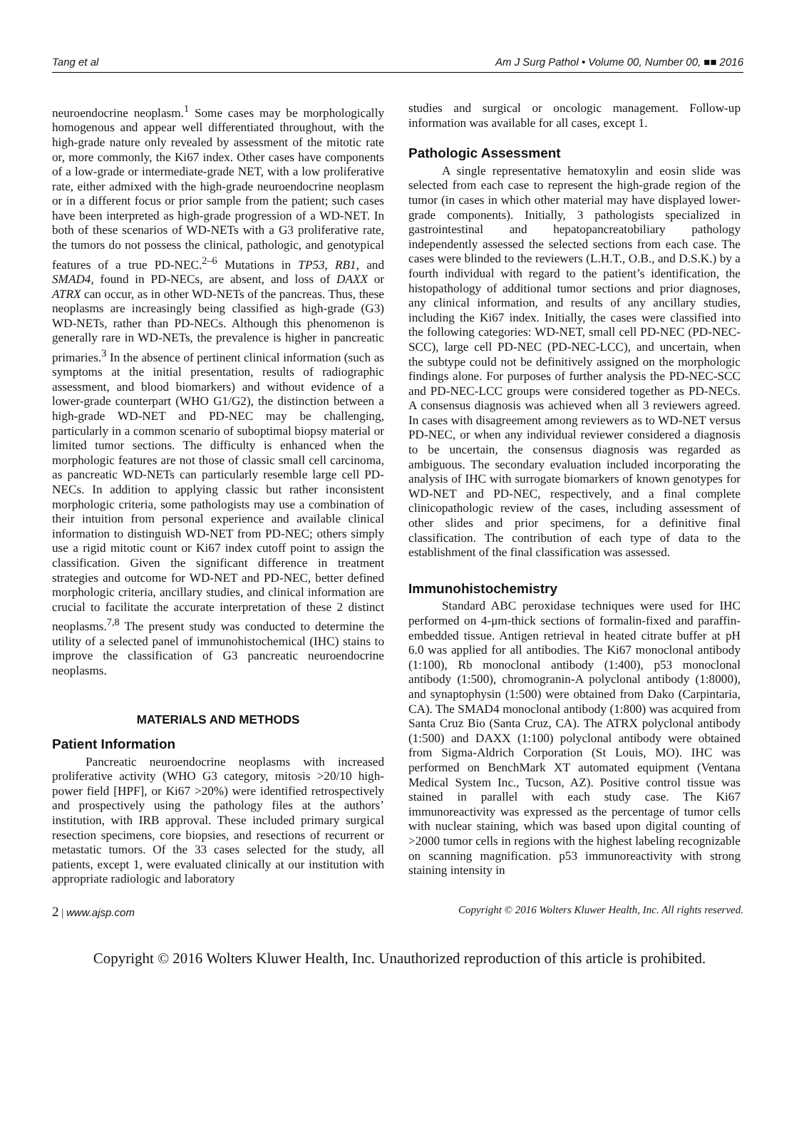Tang et al Am J Surg Pathol • Volume 00, Number 00, ■■ 2016
neuroendocrine neoplasm.<sup>1</sup> Some cases may be morphologically homogenous and appear well differentiated throughout, with the high-grade nature only revealed by assessment of the mitotic rate or, more commonly, the Ki67 index. Other cases have components of a low-grade or intermediate-grade NET, with a low proliferative rate, either admixed with the high-grade neuroendocrine neoplasm or in a different focus or prior sample from the patient; such cases have been interpreted as high-grade progression of a WD-NET. In both of these scenarios of WD-NETs with a G3 proliferative rate, the tumors do not possess the clinical, pathologic, and genotypical features of a true PD-NEC.<sup>2–6</sup> Mutations in TP53, RB1, and SMAD4, found in PD-NECs, are absent, and loss of DAXX or ATRX can occur, as in other WD-NETs of the pancreas. Thus, these neoplasms are increasingly being classified as high-grade (G3) WD-NETs, rather than PD-NECs. Although this phenomenon is generally rare in WD-NETs, the prevalence is higher in pancreatic primaries.<sup>3</sup> In the absence of pertinent clinical information (such as symptoms at the initial presentation, results of radiographic assessment, and blood biomarkers) and without evidence of a lower-grade counterpart (WHO G1/G2), the distinction between a high-grade WD-NET and PD-NEC may be challenging, particularly in a common scenario of suboptimal biopsy material or limited tumor sections. The difficulty is enhanced when the morphologic features are not those of classic small cell carcinoma, as pancreatic WD-NETs can particularly resemble large cell PD-NECs. In addition to applying classic but rather inconsistent morphologic criteria, some pathologists may use a combination of their intuition from personal experience and available clinical information to distinguish WD-NET from PD-NEC; others simply use a rigid mitotic count or Ki67 index cutoff point to assign the classification. Given the significant difference in treatment strategies and outcome for WD-NET and PD-NEC, better defined morphologic criteria, ancillary studies, and clinical information are crucial to facilitate the accurate interpretation of these 2 distinct neoplasms.<sup>7,8</sup> The present study was conducted to determine the utility of a selected panel of immunohistochemical (IHC) stains to improve the classification of G3 pancreatic neuroendocrine neoplasms.
MATERIALS AND METHODS
Patient Information
Pancreatic neuroendocrine neoplasms with increased proliferative activity (WHO G3 category, mitosis >20/10 high-power field [HPF], or Ki67 >20%) were identified retrospectively and prospectively using the pathology files at the authors’ institution, with IRB approval. These included primary surgical resection specimens, core biopsies, and resections of recurrent or metastatic tumors. Of the 33 cases selected for the study, all patients, except 1, were evaluated clinically at our institution with appropriate radiologic and laboratory
studies and surgical or oncologic management. Follow-up information was available for all cases, except 1.
Pathologic Assessment
A single representative hematoxylin and eosin slide was selected from each case to represent the high-grade region of the tumor (in cases in which other material may have displayed lower-grade components). Initially, 3 pathologists specialized in gastrointestinal and hepatopancreatobiliary pathology independently assessed the selected sections from each case. The cases were blinded to the reviewers (L.H.T., O.B., and D.S.K.) by a fourth individual with regard to the patient’s identification, the histopathology of additional tumor sections and prior diagnoses, any clinical information, and results of any ancillary studies, including the Ki67 index. Initially, the cases were classified into the following categories: WD-NET, small cell PD-NEC (PD-NEC-SCC), large cell PD-NEC (PD-NEC-LCC), and uncertain, when the subtype could not be definitively assigned on the morphologic findings alone. For purposes of further analysis the PD-NEC-SCC and PD-NEC-LCC groups were considered together as PD-NECs. A consensus diagnosis was achieved when all 3 reviewers agreed. In cases with disagreement among reviewers as to WD-NET versus PD-NEC, or when any individual reviewer considered a diagnosis to be uncertain, the consensus diagnosis was regarded as ambiguous. The secondary evaluation included incorporating the analysis of IHC with surrogate biomarkers of known genotypes for WD-NET and PD-NEC, respectively, and a final complete clinicopathologic review of the cases, including assessment of other slides and prior specimens, for a definitive final classification. The contribution of each type of data to the establishment of the final classification was assessed.
Immunohistochemistry
Standard ABC peroxidase techniques were used for IHC performed on 4-μm-thick sections of formalin-fixed and paraffin-embedded tissue. Antigen retrieval in heated citrate buffer at pH 6.0 was applied for all antibodies. The Ki67 monoclonal antibody (1:100), Rb monoclonal antibody (1:400), p53 monoclonal antibody (1:500), chromogranin-A polyclonal antibody (1:8000), and synaptophysin (1:500) were obtained from Dako (Carpintaria, CA). The SMAD4 monoclonal antibody (1:800) was acquired from Santa Cruz Bio (Santa Cruz, CA). The ATRX polyclonal antibody (1:500) and DAXX (1:100) polyclonal antibody were obtained from Sigma-Aldrich Corporation (St Louis, MO). IHC was performed on BenchMark XT automated equipment (Ventana Medical System Inc., Tucson, AZ). Positive control tissue was stained in parallel with each study case. The Ki67 immunoreactivity was expressed as the percentage of tumor cells with nuclear staining, which was based upon digital counting of >2000 tumor cells in regions with the highest labeling recognizable on scanning magnification. p53 immunoreactivity with strong staining intensity in
2 | www.ajsp.com Copyright © 2016 Wolters Kluwer Health, Inc. All rights reserved.
Copyright © 2016 Wolters Kluwer Health, Inc. Unauthorized reproduction of this article is prohibited.